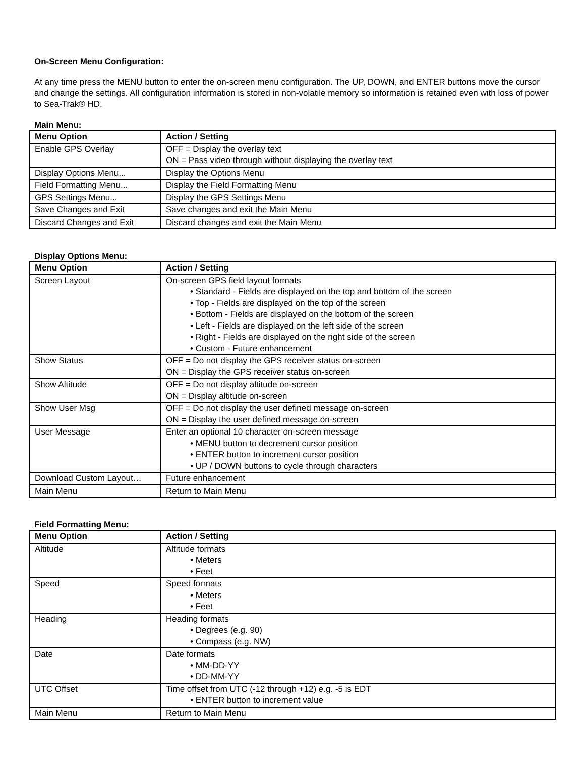On-Screen Menu Configuration:
At any time press the MENU button to enter the on-screen menu configuration. The UP, DOWN, and ENTER buttons move the cursor and change the settings. All configuration information is stored in non-volatile memory so information is retained even with loss of power to Sea-Trak® HD.
Main Menu:
| Menu Option | Action / Setting |
| --- | --- |
| Enable GPS Overlay | OFF = Display the overlay text ON = Pass video through without displaying the overlay text |
| Display Options Menu... | Display the Options Menu |
| Field Formatting Menu... | Display the Field Formatting Menu |
| GPS Settings Menu... | Display the GPS Settings Menu |
| Save Changes and Exit | Save changes and exit the Main Menu |
| Discard Changes and Exit | Discard changes and exit the Main Menu |
Display Options Menu:
| Menu Option | Action / Setting |
| --- | --- |
| Screen Layout | On-screen GPS field layout formats • Standard - Fields are displayed on the top and bottom of the screen • Top - Fields are displayed on the top of the screen • Bottom - Fields are displayed on the bottom of the screen • Left - Fields are displayed on the left side of the screen • Right - Fields are displayed on the right side of the screen • Custom - Future enhancement |
| Show Status | OFF = Do not display the GPS receiver status on-screen ON = Display the GPS receiver status on-screen |
| Show Altitude | OFF = Do not display altitude on-screen ON = Display altitude on-screen |
| Show User Msg | OFF = Do not display the user defined message on-screen ON = Display the user defined message on-screen |
| User Message | Enter an optional 10 character on-screen message • MENU button to decrement cursor position • ENTER button to increment cursor position • UP / DOWN buttons to cycle through characters |
| Download Custom Layout… | Future enhancement |
| Main Menu | Return to Main Menu |
Field Formatting Menu:
| Menu Option | Action / Setting |
| --- | --- |
| Altitude | Altitude formats • Meters • Feet |
| Speed | Speed formats • Meters • Feet |
| Heading | Heading formats • Degrees (e.g. 90) • Compass (e.g. NW) |
| Date | Date formats • MM-DD-YY • DD-MM-YY |
| UTC Offset | Time offset from UTC (-12 through +12) e.g. -5 is EDT • ENTER button to increment value |
| Main Menu | Return to Main Menu |